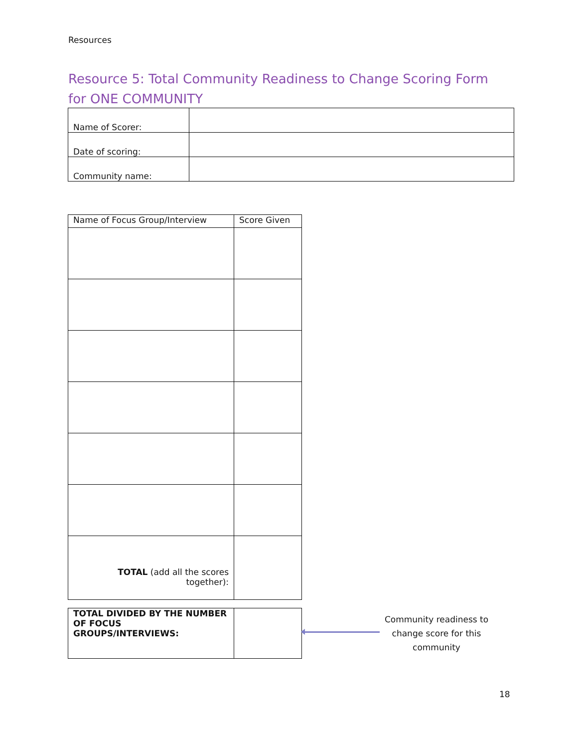Resources
Resource 5: Total Community Readiness to Change Scoring Form for ONE COMMUNITY
| Name of Scorer: | |
| Date of scoring: | |
| Community name: | |
| Name of Focus Group/Interview | Score Given |
| TOTAL (add all the scores together): | |
| TOTAL DIVIDED BY THE NUMBER OF FOCUS GROUPS/INTERVIEWS: | |
Community readiness to change score for this community
18